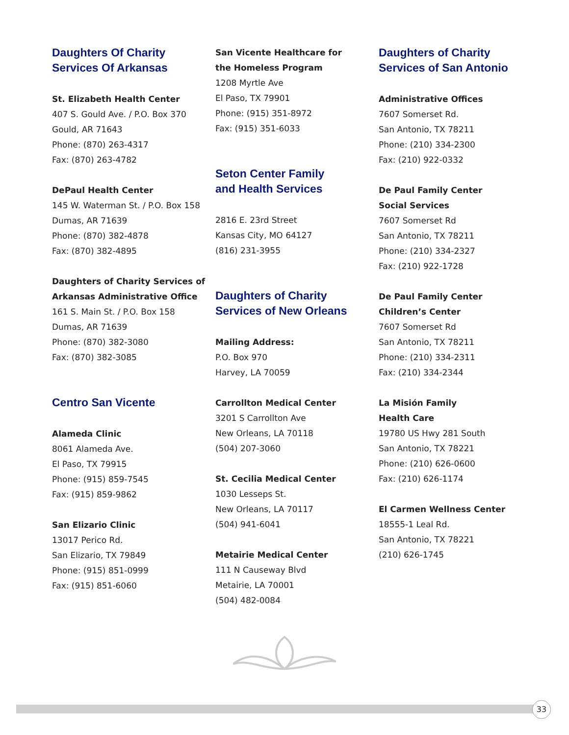Daughters Of Charity
Services Of Arkansas
St. Elizabeth Health Center
407 S. Gould Ave. / P.O. Box 370
Gould, AR 71643
Phone: (870) 263-4317
Fax: (870) 263-4782
DePaul Health Center
145 W. Waterman St. / P.O. Box 158
Dumas, AR 71639
Phone: (870) 382-4878
Fax: (870) 382-4895
Daughters of Charity Services of Arkansas Administrative Office
161 S. Main St. / P.O. Box 158
Dumas, AR 71639
Phone: (870) 382-3080
Fax: (870) 382-3085
Centro San Vicente
Alameda Clinic
8061 Alameda Ave.
El Paso, TX 79915
Phone: (915) 859-7545
Fax: (915) 859-9862
San Elizario Clinic
13017 Perico Rd.
San Elizario, TX 79849
Phone: (915) 851-0999
Fax: (915) 851-6060
San Vicente Healthcare for
the Homeless Program
1208 Myrtle Ave
El Paso, TX 79901
Phone: (915) 351-8972
Fax: (915) 351-6033
Seton Center Family
and Health Services
2816 E. 23rd Street
Kansas City, MO 64127
(816) 231-3955
Daughters of Charity
Services of New Orleans
Mailing Address:
P.O. Box 970
Harvey, LA 70059
Carrollton Medical Center
3201 S Carrollton Ave
New Orleans, LA 70118
(504) 207-3060
St. Cecilia Medical Center
1030 Lesseps St.
New Orleans, LA 70117
(504) 941-6041
Metairie Medical Center
111 N Causeway Blvd
Metairie, LA 70001
(504) 482-0084
Daughters of Charity
Services of San Antonio
Administrative Offices
7607 Somerset Rd.
San Antonio, TX 78211
Phone: (210) 334-2300
Fax: (210) 922-0332
De Paul Family Center
Social Services
7607 Somerset Rd
San Antonio, TX 78211
Phone: (210) 334-2327
Fax: (210) 922-1728
De Paul Family Center
Children’s Center
7607 Somerset Rd
San Antonio, TX 78211
Phone: (210) 334-2311
Fax: (210) 334-2344
La Misión Family
Health Care
19780 US Hwy 281 South
San Antonio, TX 78221
Phone: (210) 626-0600
Fax: (210) 626-1174
El Carmen Wellness Center
18555-1 Leal Rd.
San Antonio, TX 78221
(210) 626-1745
33